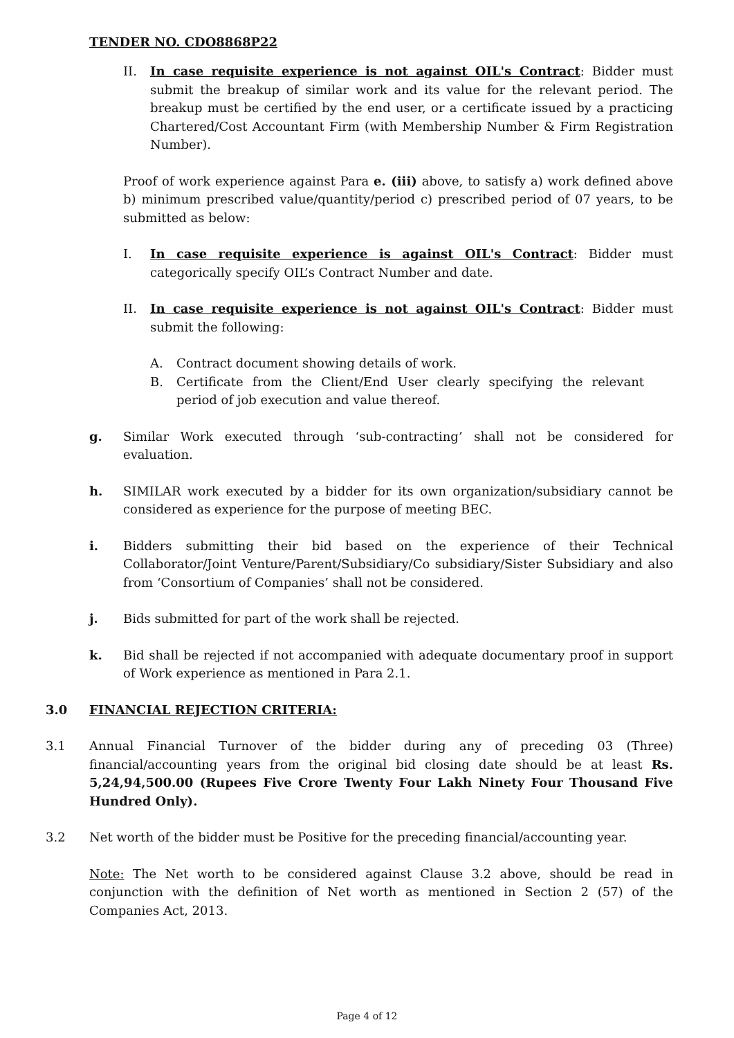TENDER NO. CDO8868P22
II. In case requisite experience is not against OIL's Contract: Bidder must submit the breakup of similar work and its value for the relevant period. The breakup must be certified by the end user, or a certificate issued by a practicing Chartered/Cost Accountant Firm (with Membership Number & Firm Registration Number).
Proof of work experience against Para e. (iii) above, to satisfy a) work defined above b) minimum prescribed value/quantity/period c) prescribed period of 07 years, to be submitted as below:
I. In case requisite experience is against OIL's Contract: Bidder must categorically specify OIL’s Contract Number and date.
II. In case requisite experience is not against OIL's Contract: Bidder must submit the following:
A. Contract document showing details of work.
B. Certificate from the Client/End User clearly specifying the relevant period of job execution and value thereof.
g. Similar Work executed through ‘sub-contracting’ shall not be considered for evaluation.
h. SIMILAR work executed by a bidder for its own organization/subsidiary cannot be considered as experience for the purpose of meeting BEC.
i. Bidders submitting their bid based on the experience of their Technical Collaborator/Joint Venture/Parent/Subsidiary/Co subsidiary/Sister Subsidiary and also from ‘Consortium of Companies’ shall not be considered.
j. Bids submitted for part of the work shall be rejected.
k. Bid shall be rejected if not accompanied with adequate documentary proof in support of Work experience as mentioned in Para 2.1.
3.0 FINANCIAL REJECTION CRITERIA:
3.1 Annual Financial Turnover of the bidder during any of preceding 03 (Three) financial/accounting years from the original bid closing date should be at least Rs. 5,24,94,500.00 (Rupees Five Crore Twenty Four Lakh Ninety Four Thousand Five Hundred Only).
3.2 Net worth of the bidder must be Positive for the preceding financial/accounting year.
Note: The Net worth to be considered against Clause 3.2 above, should be read in conjunction with the definition of Net worth as mentioned in Section 2 (57) of the Companies Act, 2013.
Page 4 of 12